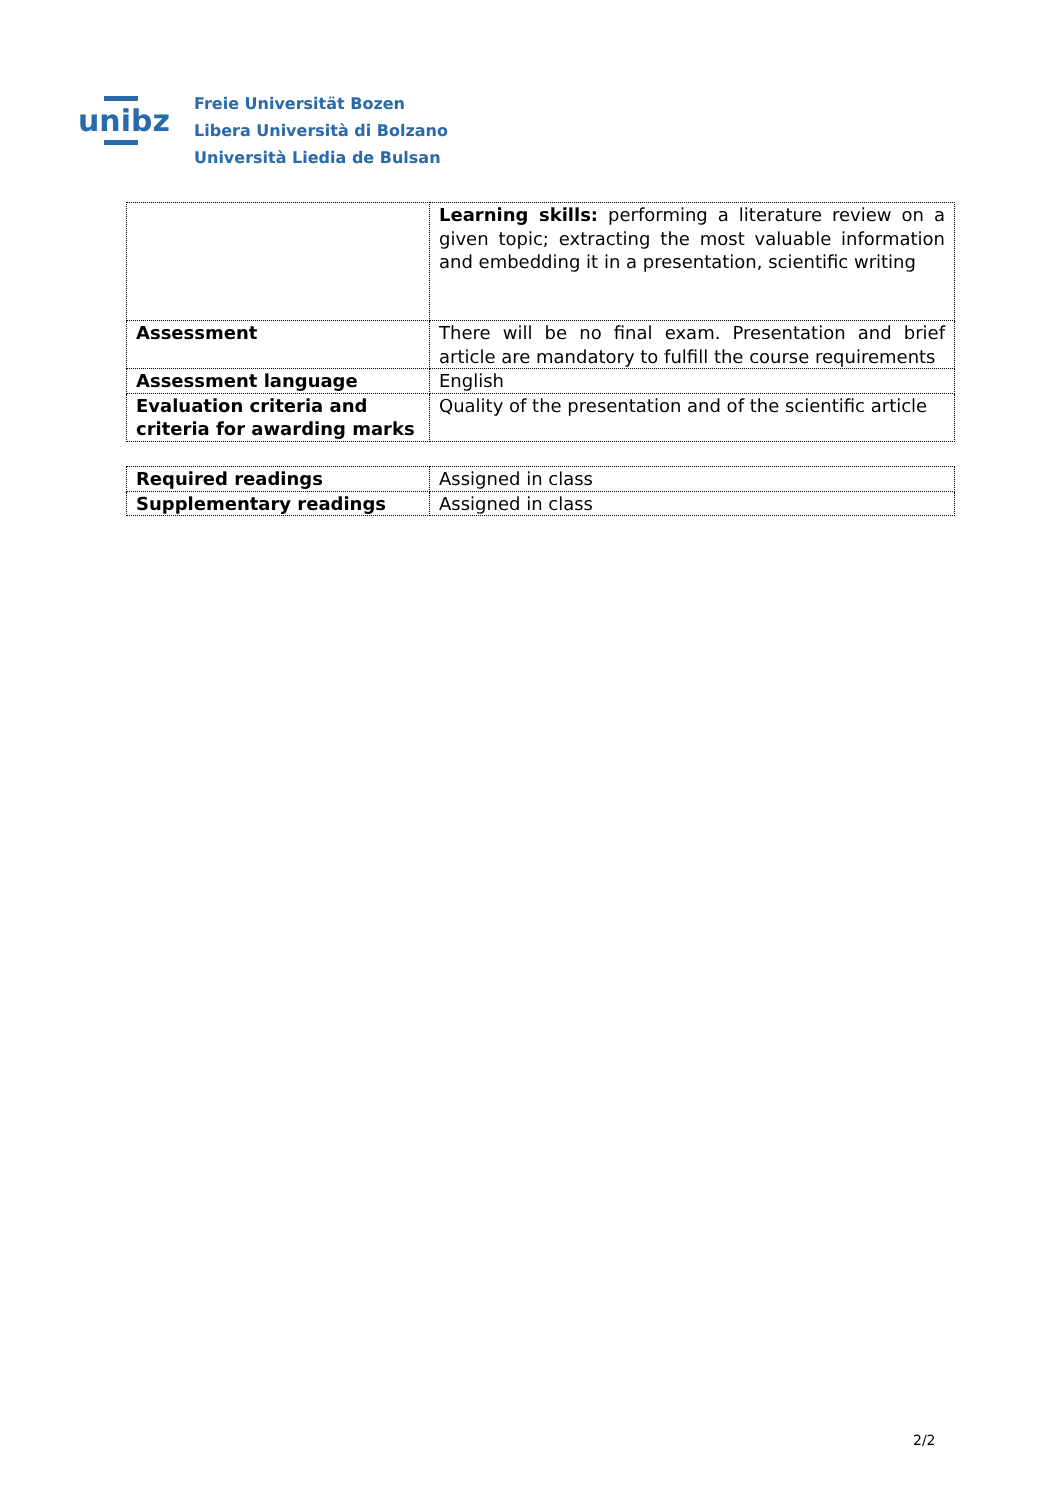unibz
Freie Universität Bozen
Libera Università di Bolzano
Università Liedia de Bulsan
| | Learning skills: performing a literature review on a given topic; extracting the most valuable information and embedding it in a presentation, scientific writing |
| Assessment | There will be no final exam. Presentation and brief article are mandatory to fulfill the course requirements |
| Assessment language | English |
| Evaluation criteria and criteria for awarding marks | Quality of the presentation and of the scientific article |
| Required readings | Assigned in class |
| Supplementary readings | Assigned in class |
2/2